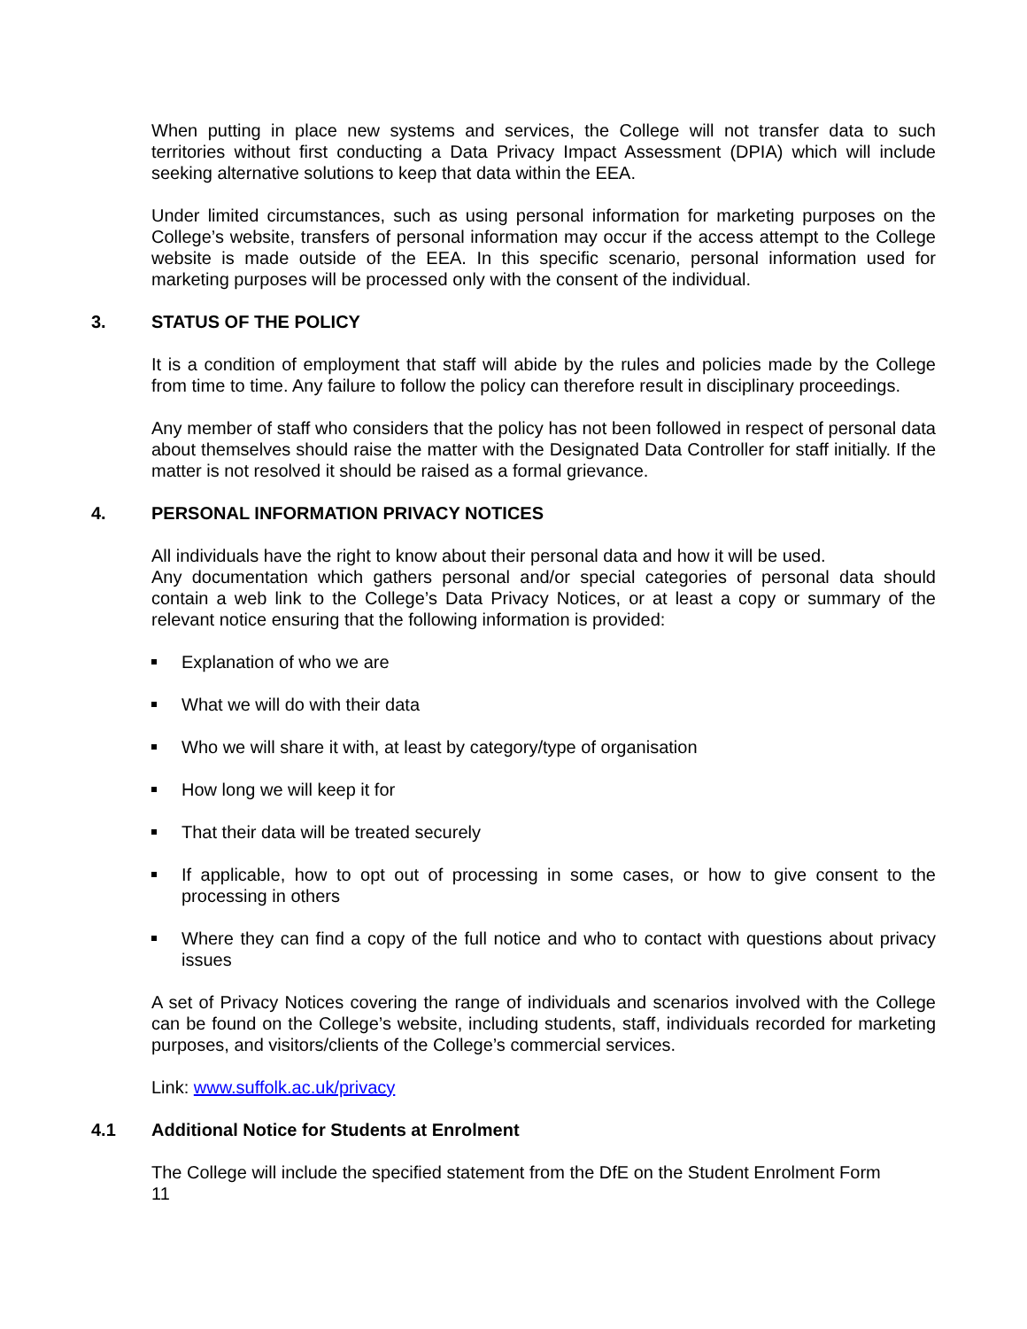When putting in place new systems and services, the College will not transfer data to such territories without first conducting a Data Privacy Impact Assessment (DPIA) which will include seeking alternative solutions to keep that data within the EEA.
Under limited circumstances, such as using personal information for marketing purposes on the College’s website, transfers of personal information may occur if the access attempt to the College website is made outside of the EEA. In this specific scenario, personal information used for marketing purposes will be processed only with the consent of the individual.
3. STATUS OF THE POLICY
It is a condition of employment that staff will abide by the rules and policies made by the College from time to time. Any failure to follow the policy can therefore result in disciplinary proceedings.
Any member of staff who considers that the policy has not been followed in respect of personal data about themselves should raise the matter with the Designated Data Controller for staff initially. If the matter is not resolved it should be raised as a formal grievance.
4. PERSONAL INFORMATION PRIVACY NOTICES
All individuals have the right to know about their personal data and how it will be used.
Any documentation which gathers personal and/or special categories of personal data should contain a web link to the College’s Data Privacy Notices, or at least a copy or summary of the relevant notice ensuring that the following information is provided:
Explanation of who we are
What we will do with their data
Who we will share it with, at least by category/type of organisation
How long we will keep it for
That their data will be treated securely
If applicable, how to opt out of processing in some cases, or how to give consent to the processing in others
Where they can find a copy of the full notice and who to contact with questions about privacy issues
A set of Privacy Notices covering the range of individuals and scenarios involved with the College can be found on the College’s website, including students, staff, individuals recorded for marketing purposes, and visitors/clients of the College’s commercial services.
Link: www.suffolk.ac.uk/privacy
4.1 Additional Notice for Students at Enrolment
The College will include the specified statement from the DfE on the Student Enrolment Form
11